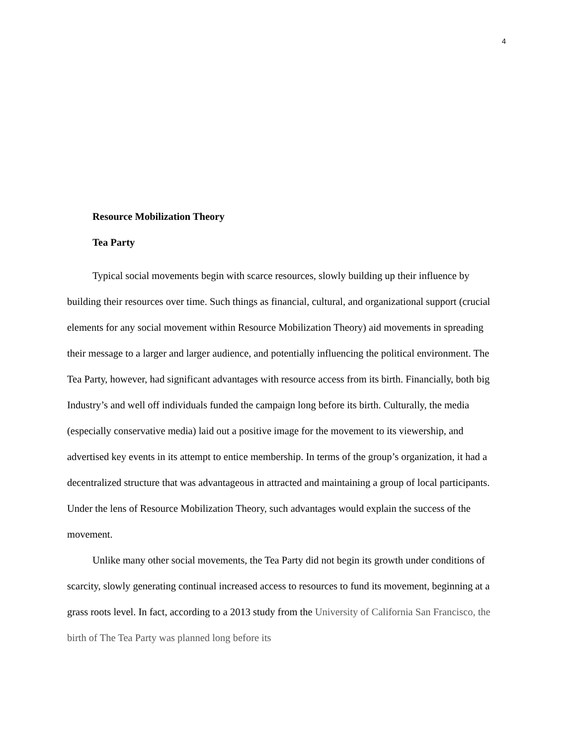4
Resource Mobilization Theory
Tea Party
Typical social movements begin with scarce resources, slowly building up their influence by building their resources over time. Such things as financial, cultural, and organizational support (crucial elements for any social movement within Resource Mobilization Theory) aid movements in spreading their message to a larger and larger audience, and potentially influencing the political environment. The Tea Party, however, had significant advantages with resource access from its birth. Financially, both big Industry’s and well off individuals funded the campaign long before its birth. Culturally, the media (especially conservative media) laid out a positive image for the movement to its viewership, and advertised key events in its attempt to entice membership. In terms of the group’s organization, it had a decentralized structure that was advantageous in attracted and maintaining a group of local participants. Under the lens of Resource Mobilization Theory, such advantages would explain the success of the movement.
Unlike many other social movements, the Tea Party did not begin its growth under conditions of scarcity, slowly generating continual increased access to resources to fund its movement, beginning at a grass roots level. In fact, according to a 2013 study from the University of California San Francisco, the birth of The Tea Party was planned long before its